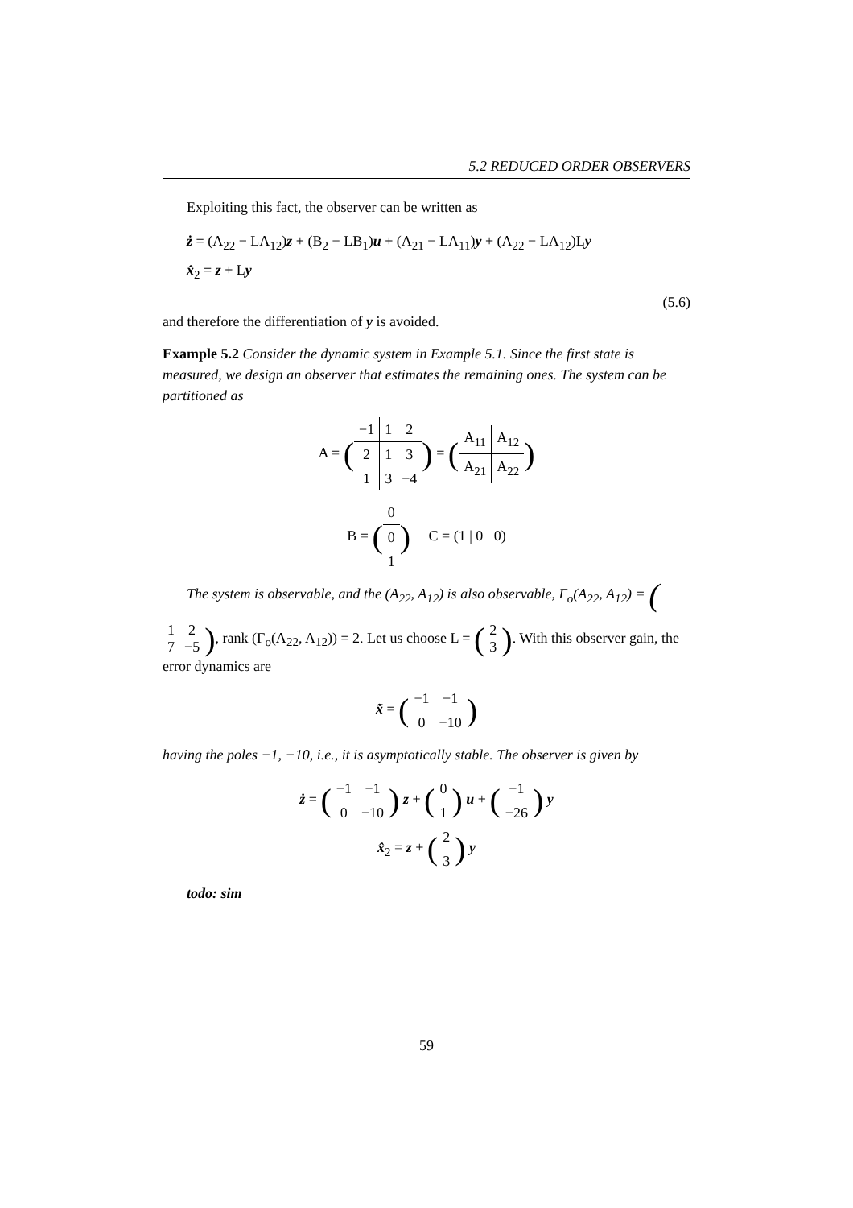5.2 REDUCED ORDER OBSERVERS
Exploiting this fact, the observer can be written as
ż = (A<sub>22</sub> − LA<sub>12</sub>)z + (B<sub>2</sub> − LB<sub>1</sub>)u + (A<sub>21</sub> − LA<sub>11</sub>)y + (A<sub>22</sub> − LA<sub>12</sub>)Ly
x̂<sub>2</sub> = z + Ly
(5.6)
and therefore the differentiation of y is avoided.
Example 5.2 Consider the dynamic system in Example 5.1. Since the first state is measured, we design an observer that estimates the remaining ones. The system can be partitioned as
A = (
| −1 | 1 | 2 |
| 2 | 1 | 3 |
| 1 | 3 | −4 |
) = (
| A<sub>11</sub> | A<sub>12</sub> |
| A<sub>21</sub> | A<sub>22</sub> |
)
B = (
| 0 |
| 0 |
| 1 |
) C = (1 | 0 0)
The system is observable, and the (A<sub>22</sub>, A<sub>12</sub>) is also observable, Γ<sub>o</sub>(A<sub>22</sub>, A<sub>12</sub>) = (
| 1 | 2 |
| 7 | −5 |
), rank (Γ<sub>o</sub>(A<sub>22</sub>, A<sub>12</sub>)) = 2. Let us choose L = (
| 2 |
| 3 |
). With this observer gain, the error dynamics are
x̃̇ = (
| −1 | −1 |
| 0 | −10 |
)
having the poles −1, −10, i.e., it is asymptotically stable. The observer is given by
ż = (
| −1 | −1 |
| 0 | −10 |
) z + (
| 0 |
| 1 |
) u + (
| −1 |
| −26 |
) y
x̂<sub>2</sub> = z + (
| 2 |
| 3 |
) y
todo: sim
59